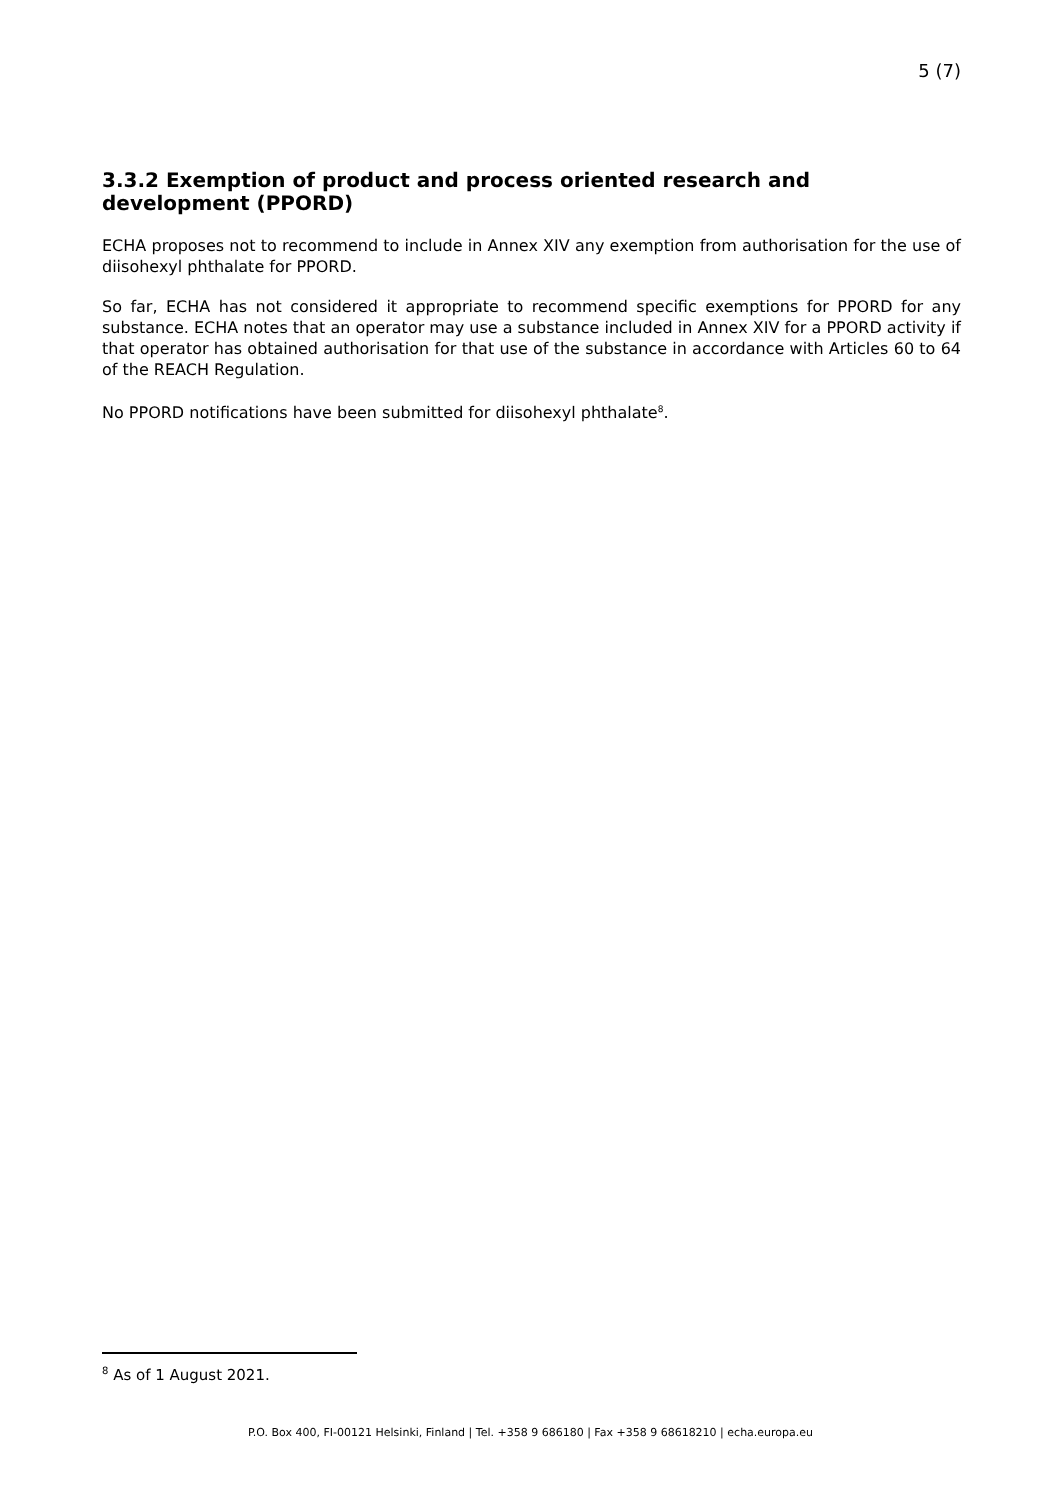5 (7)
3.3.2 Exemption of product and process oriented research and development (PPORD)
ECHA proposes not to recommend to include in Annex XIV any exemption from authorisation for the use of diisohexyl phthalate for PPORD.
So far, ECHA has not considered it appropriate to recommend specific exemptions for PPORD for any substance. ECHA notes that an operator may use a substance included in Annex XIV for a PPORD activity if that operator has obtained authorisation for that use of the substance in accordance with Articles 60 to 64 of the REACH Regulation.
No PPORD notifications have been submitted for diisohexyl phthalate<sup>8</sup>.
<sup>8</sup> As of 1 August 2021.
P.O. Box 400, FI-00121 Helsinki, Finland | Tel. +358 9 686180 | Fax +358 9 68618210 | echa.europa.eu